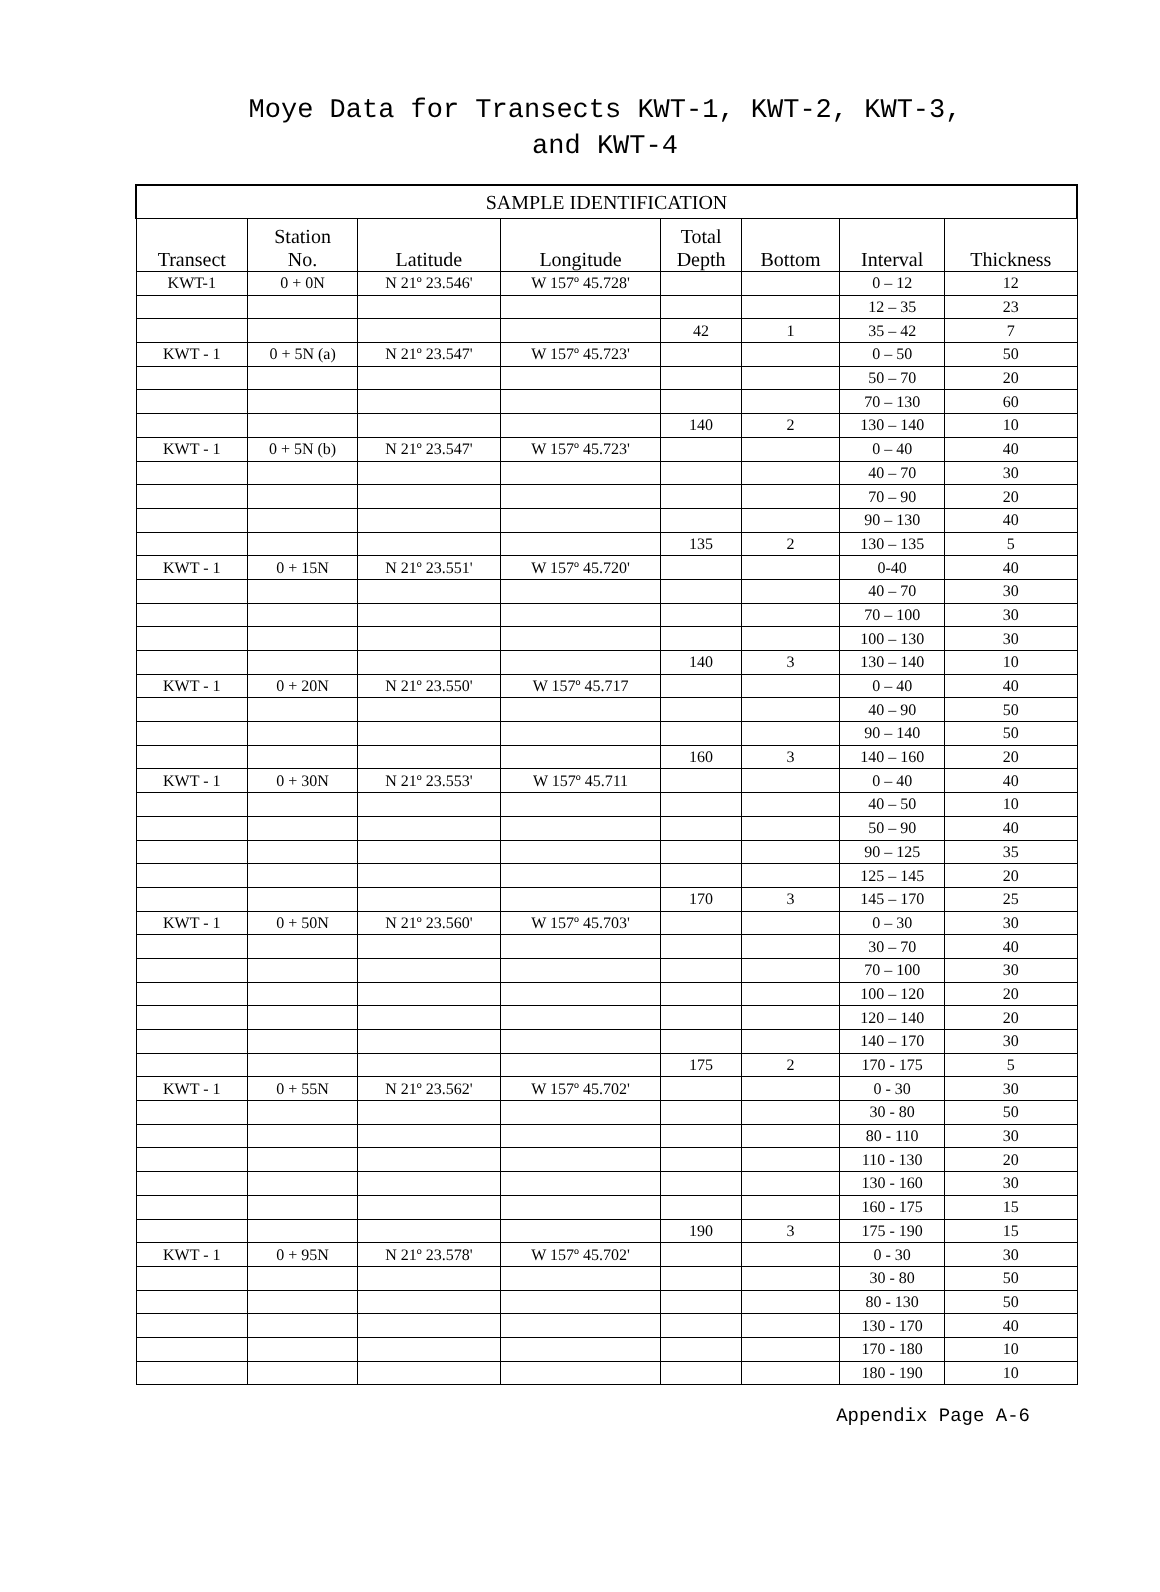Moye Data for Transects KWT-1, KWT-2, KWT-3,
and KWT-4
| SAMPLE IDENTIFICATION | | | | | | | |
| --- | --- | --- | --- | --- | --- | --- | --- |
| Transect | Station No. | Latitude | Longitude | Total Depth | Bottom | Interval | Thickness |
| KWT-1 | 0 + 0N | N 21º 23.546' | W 157º 45.728' | | | 0 – 12 | 12 |
| | | | | | | 12 – 35 | 23 |
| | | | | 42 | 1 | 35 – 42 | 7 |
| KWT - 1 | 0 + 5N (a) | N 21º 23.547' | W 157º 45.723' | | | 0 – 50 | 50 |
| | | | | | | 50 – 70 | 20 |
| | | | | | | 70 – 130 | 60 |
| | | | | 140 | 2 | 130 – 140 | 10 |
| KWT - 1 | 0 + 5N (b) | N 21º 23.547' | W 157º 45.723' | | | 0 – 40 | 40 |
| | | | | | | 40 – 70 | 30 |
| | | | | | | 70 – 90 | 20 |
| | | | | | | 90 – 130 | 40 |
| | | | | 135 | 2 | 130 – 135 | 5 |
| KWT - 1 | 0 + 15N | N 21º 23.551' | W 157º 45.720' | | | 0-40 | 40 |
| | | | | | | 40 – 70 | 30 |
| | | | | | | 70 – 100 | 30 |
| | | | | | | 100 – 130 | 30 |
| | | | | 140 | 3 | 130 – 140 | 10 |
| KWT - 1 | 0 + 20N | N 21º 23.550' | W 157º 45.717 | | | 0 – 40 | 40 |
| | | | | | | 40 – 90 | 50 |
| | | | | | | 90 – 140 | 50 |
| | | | | 160 | 3 | 140 – 160 | 20 |
| KWT - 1 | 0 + 30N | N 21º 23.553' | W 157º 45.711 | | | 0 – 40 | 40 |
| | | | | | | 40 – 50 | 10 |
| | | | | | | 50 – 90 | 40 |
| | | | | | | 90 – 125 | 35 |
| | | | | | | 125 – 145 | 20 |
| | | | | 170 | 3 | 145 – 170 | 25 |
| KWT - 1 | 0 + 50N | N 21º 23.560' | W 157º 45.703' | | | 0 – 30 | 30 |
| | | | | | | 30 – 70 | 40 |
| | | | | | | 70 – 100 | 30 |
| | | | | | | 100 – 120 | 20 |
| | | | | | | 120 – 140 | 20 |
| | | | | | | 140 – 170 | 30 |
| | | | | 175 | 2 | 170 - 175 | 5 |
| KWT - 1 | 0 + 55N | N 21º 23.562' | W 157º 45.702' | | | 0 - 30 | 30 |
| | | | | | | 30 - 80 | 50 |
| | | | | | | 80 - 110 | 30 |
| | | | | | | 110 - 130 | 20 |
| | | | | | | 130 - 160 | 30 |
| | | | | | | 160 - 175 | 15 |
| | | | | 190 | 3 | 175 - 190 | 15 |
| KWT - 1 | 0 + 95N | N 21º 23.578' | W 157º 45.702' | | | 0 - 30 | 30 |
| | | | | | | 30 - 80 | 50 |
| | | | | | | 80 - 130 | 50 |
| | | | | | | 130 - 170 | 40 |
| | | | | | | 170 - 180 | 10 |
| | | | | | | 180 - 190 | 10 |
Appendix Page A-6